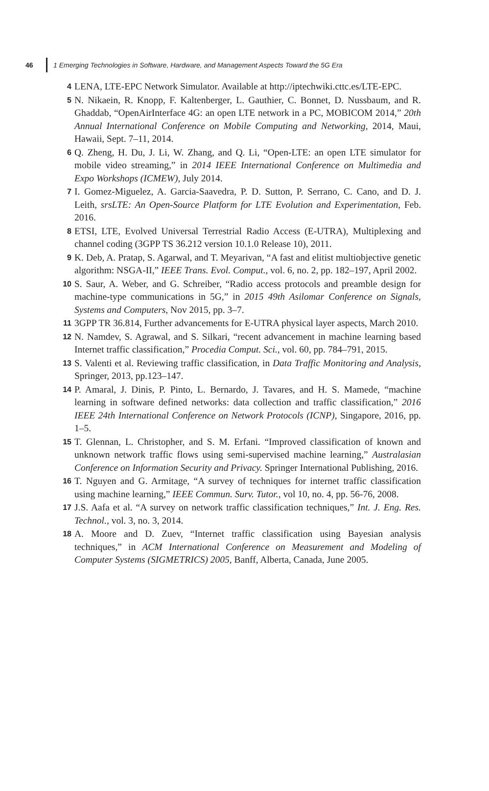46 1 Emerging Technologies in Software, Hardware, and Management Aspects Toward the 5G Era
4
LENA, LTE-EPC Network Simulator. Available at http://iptechwiki.cttc.es/LTE-EPC.
5
N. Nikaein, R. Knopp, F. Kaltenberger, L. Gauthier, C. Bonnet, D. Nussbaum, and R. Ghaddab, “OpenAirInterface 4G: an open LTE network in a PC, MOBICOM 2014,” 20th Annual International Conference on Mobile Computing and Networking, 2014, Maui, Hawaii, Sept. 7–11, 2014.
6
Q. Zheng, H. Du, J. Li, W. Zhang, and Q. Li, “Open-LTE: an open LTE simulator for mobile video streaming,” in 2014 IEEE International Conference on Multimedia and Expo Workshops (ICMEW), July 2014.
7
I. Gomez-Miguelez, A. Garcia-Saavedra, P. D. Sutton, P. Serrano, C. Cano, and D. J. Leith, srsLTE: An Open-Source Platform for LTE Evolution and Experimentation, Feb. 2016.
8
ETSI, LTE, Evolved Universal Terrestrial Radio Access (E-UTRA), Multiplexing and channel coding (3GPP TS 36.212 version 10.1.0 Release 10), 2011.
9
K. Deb, A. Pratap, S. Agarwal, and T. Meyarivan, “A fast and elitist multiobjective genetic algorithm: NSGA-II,” IEEE Trans. Evol. Comput., vol. 6, no. 2, pp. 182–197, April 2002.
10
S. Saur, A. Weber, and G. Schreiber, “Radio access protocols and preamble design for machine-type communications in 5G,” in 2015 49th Asilomar Conference on Signals, Systems and Computers, Nov 2015, pp. 3–7.
11
3GPP TR 36.814, Further advancements for E-UTRA physical layer aspects, March 2010.
12
N. Namdev, S. Agrawal, and S. Silkari, “recent advancement in machine learning based Internet traffic classification,” Procedia Comput. Sci., vol. 60, pp. 784–791, 2015.
13
S. Valenti et al. Reviewing traffic classification, in Data Traffic Monitoring and Analysis, Springer, 2013, pp.123–147.
14
P. Amaral, J. Dinis, P. Pinto, L. Bernardo, J. Tavares, and H. S. Mamede, “machine learning in software defined networks: data collection and traffic classification,” 2016 IEEE 24th International Conference on Network Protocols (ICNP), Singapore, 2016, pp. 1–5.
15
T. Glennan, L. Christopher, and S. M. Erfani. “Improved classification of known and unknown network traffic flows using semi-supervised machine learning,” Australasian Conference on Information Security and Privacy. Springer International Publishing, 2016.
16
T. Nguyen and G. Armitage, “A survey of techniques for internet traffic classification using machine learning,” IEEE Commun. Surv. Tutor., vol 10, no. 4, pp. 56-76, 2008.
17
J.S. Aafa et al. “A survey on network traffic classification techniques,” Int. J. Eng. Res. Technol., vol. 3, no. 3, 2014.
18
A. Moore and D. Zuev, “Internet traffic classification using Bayesian analysis techniques,” in ACM International Conference on Measurement and Modeling of Computer Systems (SIGMETRICS) 2005, Banff, Alberta, Canada, June 2005.